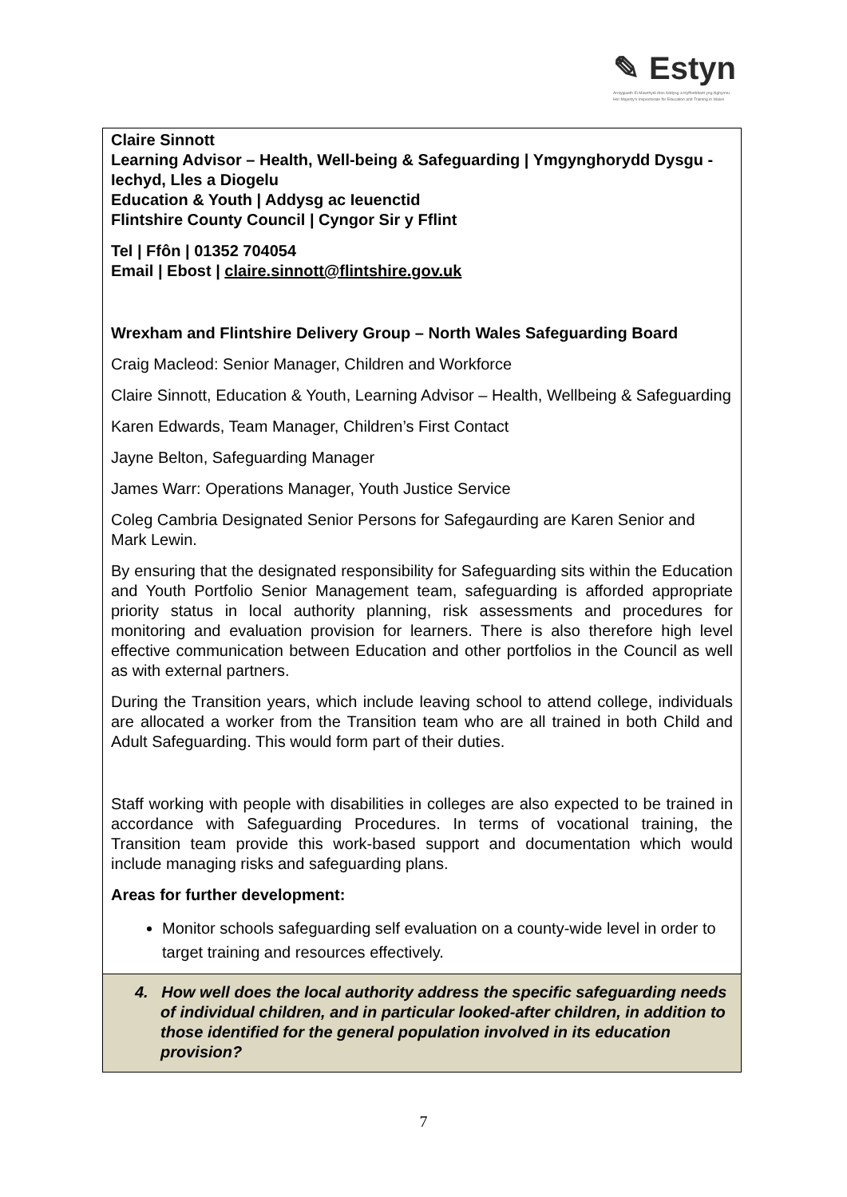✎ Estyn
Arolygiaeth Ei Mawrhydi dros Addysg a Hyfforddiant yng Nghymru
Her Majesty's Inspectorate for Education and Training in Wales
| Claire Sinnott Learning Advisor – Health, Well-being & Safeguarding / Ymgynghorydd Dysgu - Iechyd, Lles a Diogelu Education & Youth / Addysg ac Ieuenctid Flintshire County Council / Cyngor Sir y Fflint Tel / Ffôn / 01352 704054 Email / Ebost / claire.sinnott@flintshire.gov.uk Wrexham and Flintshire Delivery Group – North Wales Safeguarding Board Craig Macleod: Senior Manager, Children and Workforce Claire Sinnott, Education & Youth, Learning Advisor – Health, Wellbeing & Safeguarding Karen Edwards, Team Manager, Children’s First Contact Jayne Belton, Safeguarding Manager James Warr: Operations Manager, Youth Justice Service Coleg Cambria Designated Senior Persons for Safegaurding are Karen Senior and Mark Lewin. By ensuring that the designated responsibility for Safeguarding sits within the Education and Youth Portfolio Senior Management team, safeguarding is afforded appropriate priority status in local authority planning, risk assessments and procedures for monitoring and evaluation provision for learners. There is also therefore high level effective communication between Education and other portfolios in the Council as well as with external partners. During the Transition years, which include leaving school to attend college, individuals are allocated a worker from the Transition team who are all trained in both Child and Adult Safeguarding. This would form part of their duties. Staff working with people with disabilities in colleges are also expected to be trained in accordance with Safeguarding Procedures. In terms of vocational training, the Transition team provide this work-based support and documentation which would include managing risks and safeguarding plans. Areas for further development: Monitor schools safeguarding self evaluation on a county-wide level in order to target training and resources effectively. |
| 4. How well does the local authority address the specific safeguarding needs of individual children, and in particular looked-after children, in addition to those identified for the general population involved in its education provision? |
7